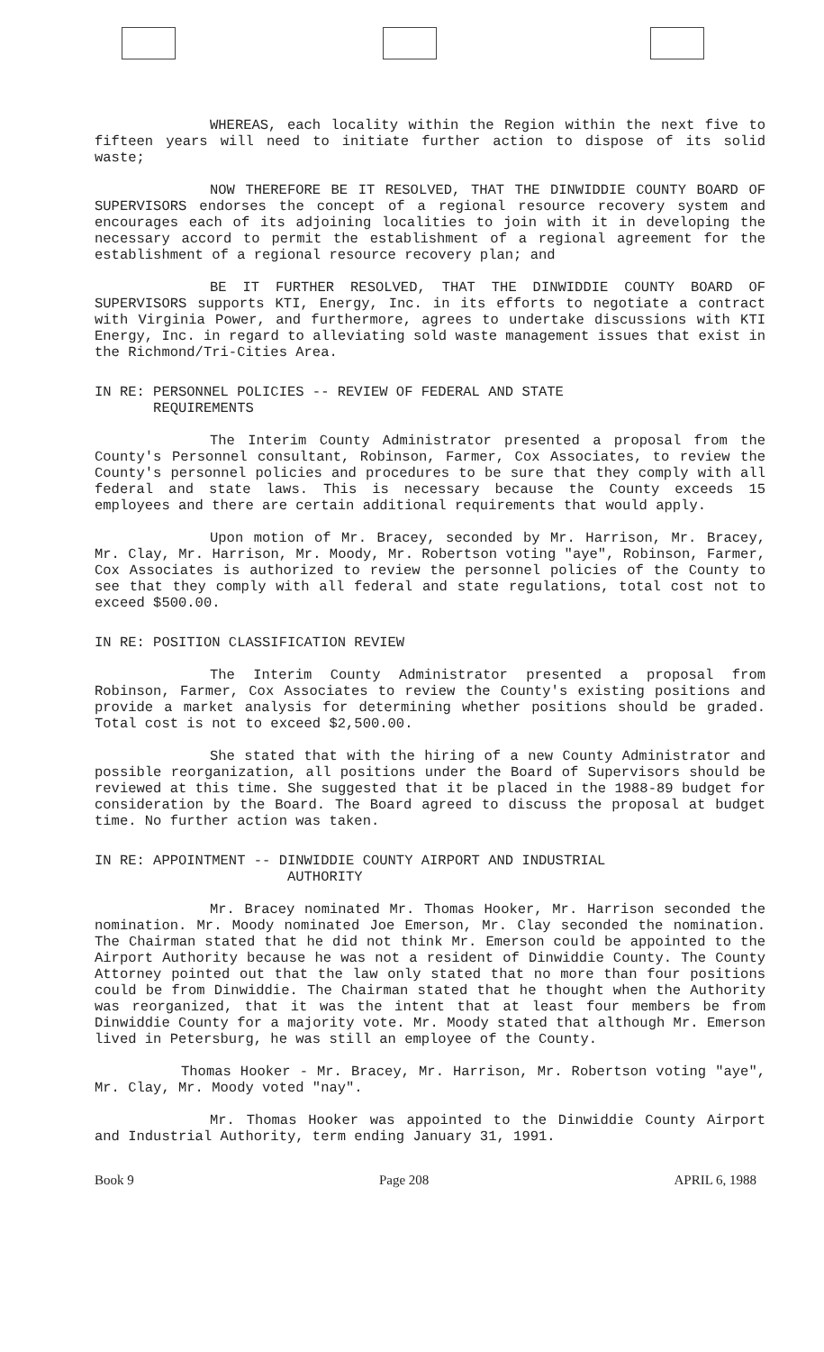WHEREAS, each locality within the Region within the next five to fifteen years will need to initiate further action to dispose of its solid waste;
NOW THEREFORE BE IT RESOLVED, THAT THE DINWIDDIE COUNTY BOARD OF SUPERVISORS endorses the concept of a regional resource recovery system and encourages each of its adjoining localities to join with it in developing the necessary accord to permit the establishment of a regional agreement for the establishment of a regional resource recovery plan; and
BE IT FURTHER RESOLVED, THAT THE DINWIDDIE COUNTY BOARD OF SUPERVISORS supports KTI, Energy, Inc. in its efforts to negotiate a contract with Virginia Power, and furthermore, agrees to undertake discussions with KTI Energy, Inc. in regard to alleviating sold waste management issues that exist in the Richmond/Tri-Cities Area.
IN RE: PERSONNEL POLICIES -- REVIEW OF FEDERAL AND STATE
REQUIREMENTS
The Interim County Administrator presented a proposal from the County's Personnel consultant, Robinson, Farmer, Cox Associates, to review the County's personnel policies and procedures to be sure that they comply with all federal and state laws. This is necessary because the County exceeds 15 employees and there are certain additional requirements that would apply.
Upon motion of Mr. Bracey, seconded by Mr. Harrison, Mr. Bracey, Mr. Clay, Mr. Harrison, Mr. Moody, Mr. Robertson voting "aye", Robinson, Farmer, Cox Associates is authorized to review the personnel policies of the County to see that they comply with all federal and state regulations, total cost not to exceed $500.00.
IN RE: POSITION CLASSIFICATION REVIEW
The Interim County Administrator presented a proposal from Robinson, Farmer, Cox Associates to review the County's existing positions and provide a market analysis for determining whether positions should be graded. Total cost is not to exceed $2,500.00.
She stated that with the hiring of a new County Administrator and possible reorganization, all positions under the Board of Supervisors should be reviewed at this time. She suggested that it be placed in the 1988-89 budget for consideration by the Board. The Board agreed to discuss the proposal at budget time. No further action was taken.
IN RE: APPOINTMENT -- DINWIDDIE COUNTY AIRPORT AND INDUSTRIAL
AUTHORITY
Mr. Bracey nominated Mr. Thomas Hooker, Mr. Harrison seconded the nomination. Mr. Moody nominated Joe Emerson, Mr. Clay seconded the nomination. The Chairman stated that he did not think Mr. Emerson could be appointed to the Airport Authority because he was not a resident of Dinwiddie County. The County Attorney pointed out that the law only stated that no more than four positions could be from Dinwiddie. The Chairman stated that he thought when the Authority was reorganized, that it was the intent that at least four members be from Dinwiddie County for a majority vote. Mr. Moody stated that although Mr. Emerson lived in Petersburg, he was still an employee of the County.
Thomas Hooker - Mr. Bracey, Mr. Harrison, Mr. Robertson voting "aye", Mr. Clay, Mr. Moody voted "nay".
Mr. Thomas Hooker was appointed to the Dinwiddie County Airport and Industrial Authority, term ending January 31, 1991.
Book 9 Page 208 APRIL 6, 1988